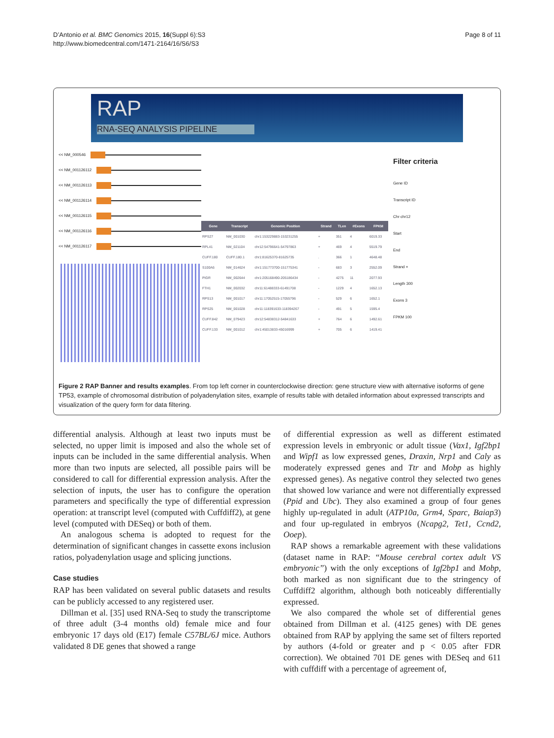D’Antonio et al. BMC Genomics 2015, 16(Suppl 6):S3
http://www.biomedcentral.com/1471-2164/16/S6/S3
Page 8 of 11
RAP
RNA-SEQ ANALYSIS PIPELINE
<< NM_000546
<< NM_001126112
<< NM_001126113
<< NM_001126114
<< NM_001126115
<< NM_001126116
<< NM_001126117
| Gene | Transcript | Genomic Position | Strand | TLen | #Exons | FPKM |
| --- | --- | --- | --- | --- | --- | --- |
| RPS27 | NM_001030 | chr1:153229883-153231255 | + | 351 | 4 | 6019.33 |
| RPL41 | NM_021104 | chr12:54796641-54797863 | + | 469 | 4 | 5519.79 |
| CUFF.180 | CUFF.180.1 | chr1:81625370-81625735 | . | 366 | 1 | 4648.48 |
| S100A6 | NM_014624 | chr1:151773700-151775341 | - | 683 | 3 | 2552.09 |
| PIGR | NM_002644 | chr1:205168490-205186434 | - | 4275 | 11 | 2077.93 |
| FTH1 | NM_002032 | chr11:61488333-61491708 | - | 1229 | 4 | 1652.13 |
| RPS13 | NM_001017 | chr11:17052515-17055796 | - | 529 | 6 | 1652.1 |
| RPS25 | NM_001028 | chr11:118391633-118394267 | - | 491 | 5 | 1595.4 |
| CUFF.842 | NM_079423 | chr12:54838312-54841633 | + | 764 | 6 | 1492.61 |
| CUFF.133 | NM_001012 | chr1:45013833-45016999 | + | 705 | 6 | 1419.41 |
Filter criteria
Gene ID
Transcript ID
Chr chr12
Start
End
Strand +
Length 300
Exons 3
FPKM 100
Figure 2 RAP Banner and results examples. From top left corner in counterclockwise direction: gene structure view with alternative isoforms of gene TP53, example of chromosomal distribution of polyadenylation sites, example of results table with detailed information about expressed transcripts and visualization of the query form for data filtering.
differential analysis. Although at least two inputs must be selected, no upper limit is imposed and also the whole set of inputs can be included in the same differential analysis. When more than two inputs are selected, all possible pairs will be considered to call for differential expression analysis. After the selection of inputs, the user has to configure the operation parameters and specifically the type of differential expression operation: at transcript level (computed with Cuffdiff2), at gene level (computed with DESeq) or both of them.
An analogous schema is adopted to request for the determination of significant changes in cassette exons inclusion ratios, polyadenylation usage and splicing junctions.
Case studies
RAP has been validated on several public datasets and results can be publicly accessed to any registered user.
Dillman et al. [35] used RNA-Seq to study the transcriptome of three adult (3-4 months old) female mice and four embryonic 17 days old (E17) female C57BL/6J mice. Authors validated 8 DE genes that showed a range
of differential expression as well as different estimated expression levels in embryonic or adult tissue (Vax1, Igf2bp1 and Wipf1 as low expressed genes, Draxin, Nrp1 and Caly as moderately expressed genes and Ttr and Mobp as highly expressed genes). As negative control they selected two genes that showed low variance and were not differentially expressed (Ppid and Ubc). They also examined a group of four genes highly up-regulated in adult (ATP10a, Grm4, Sparc, Baiap3) and four up-regulated in embryos (Ncapg2, Tet1, Ccnd2, Ooep).
RAP shows a remarkable agreement with these validations (dataset name in RAP: “Mouse cerebral cortex adult VS embryonic”) with the only exceptions of Igf2bp1 and Mobp, both marked as non significant due to the stringency of Cuffdiff2 algorithm, although both noticeably differentially expressed.
We also compared the whole set of differential genes obtained from Dillman et al. (4125 genes) with DE genes obtained from RAP by applying the same set of filters reported by authors (4-fold or greater and p < 0.05 after FDR correction). We obtained 701 DE genes with DESeq and 611 with cuffdiff with a percentage of agreement of,